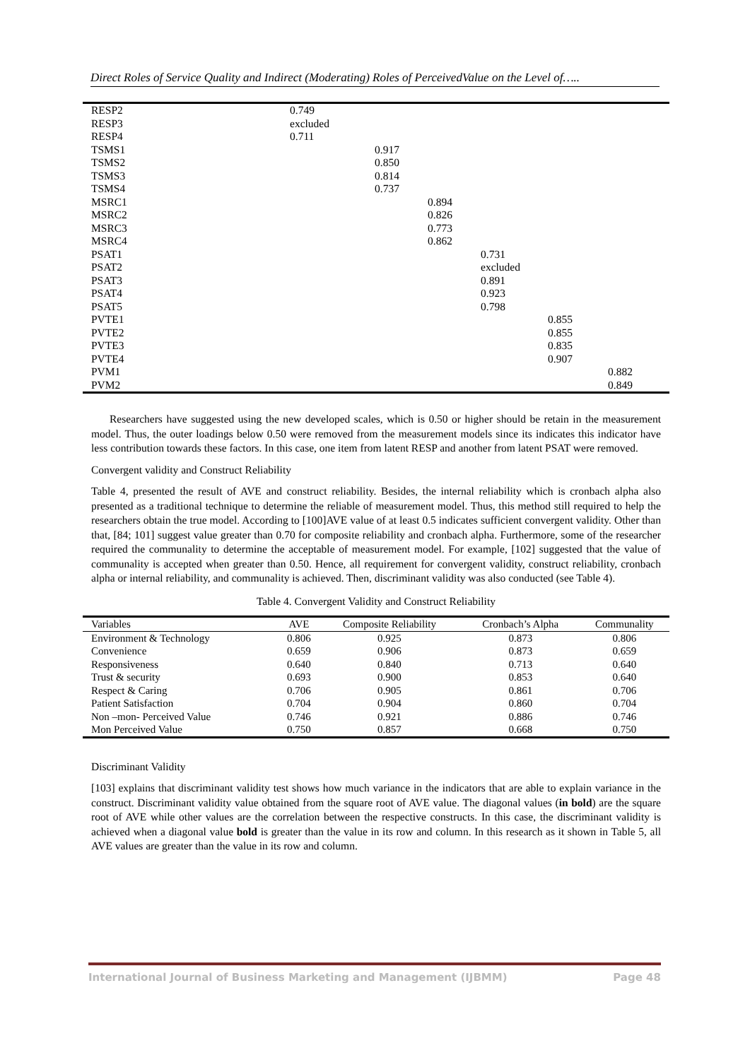Direct Roles of Service Quality and Indirect (Moderating) Roles of PerceivedValue on the Level of…..
| RESP2 | 0.749 | | | | | |
| RESP3 | excluded | | | | | |
| RESP4 | 0.711 | | | | | |
| TSMS1 | | 0.917 | | | | |
| TSMS2 | | 0.850 | | | | |
| TSMS3 | | 0.814 | | | | |
| TSMS4 | | 0.737 | | | | |
| MSRC1 | | | 0.894 | | | |
| MSRC2 | | | 0.826 | | | |
| MSRC3 | | | 0.773 | | | |
| MSRC4 | | | 0.862 | | | |
| PSAT1 | | | | 0.731 | | |
| PSAT2 | | | | excluded | | |
| PSAT3 | | | | 0.891 | | |
| PSAT4 | | | | 0.923 | | |
| PSAT5 | | | | 0.798 | | |
| PVTE1 | | | | | 0.855 | |
| PVTE2 | | | | | 0.855 | |
| PVTE3 | | | | | 0.835 | |
| PVTE4 | | | | | 0.907 | |
| PVM1 | | | | | | 0.882 |
| PVM2 | | | | | | 0.849 |
Researchers have suggested using the new developed scales, which is 0.50 or higher should be retain in the measurement model. Thus, the outer loadings below 0.50 were removed from the measurement models since its indicates this indicator have less contribution towards these factors. In this case, one item from latent RESP and another from latent PSAT were removed.
Convergent validity and Construct Reliability
Table 4, presented the result of AVE and construct reliability. Besides, the internal reliability which is cronbach alpha also presented as a traditional technique to determine the reliable of measurement model. Thus, this method still required to help the researchers obtain the true model. According to [100]AVE value of at least 0.5 indicates sufficient convergent validity. Other than that, [84; 101] suggest value greater than 0.70 for composite reliability and cronbach alpha. Furthermore, some of the researcher required the communality to determine the acceptable of measurement model. For example, [102] suggested that the value of communality is accepted when greater than 0.50. Hence, all requirement for convergent validity, construct reliability, cronbach alpha or internal reliability, and communality is achieved. Then, discriminant validity was also conducted (see Table 4).
Table 4. Convergent Validity and Construct Reliability
| Variables | AVE | Composite Reliability | Cronbach’s Alpha | Communality |
| --- | --- | --- | --- | --- |
| Environment & Technology | 0.806 | 0.925 | 0.873 | 0.806 |
| Convenience | 0.659 | 0.906 | 0.873 | 0.659 |
| Responsiveness | 0.640 | 0.840 | 0.713 | 0.640 |
| Trust & security | 0.693 | 0.900 | 0.853 | 0.640 |
| Respect & Caring | 0.706 | 0.905 | 0.861 | 0.706 |
| Patient Satisfaction | 0.704 | 0.904 | 0.860 | 0.704 |
| Non –mon- Perceived Value | 0.746 | 0.921 | 0.886 | 0.746 |
| Mon Perceived Value | 0.750 | 0.857 | 0.668 | 0.750 |
Discriminant Validity
[103] explains that discriminant validity test shows how much variance in the indicators that are able to explain variance in the construct. Discriminant validity value obtained from the square root of AVE value. The diagonal values (in bold) are the square root of AVE while other values are the correlation between the respective constructs. In this case, the discriminant validity is achieved when a diagonal value bold is greater than the value in its row and column. In this research as it shown in Table 5, all AVE values are greater than the value in its row and column.
International Journal of Business Marketing and Management (IJBMM) Page 48